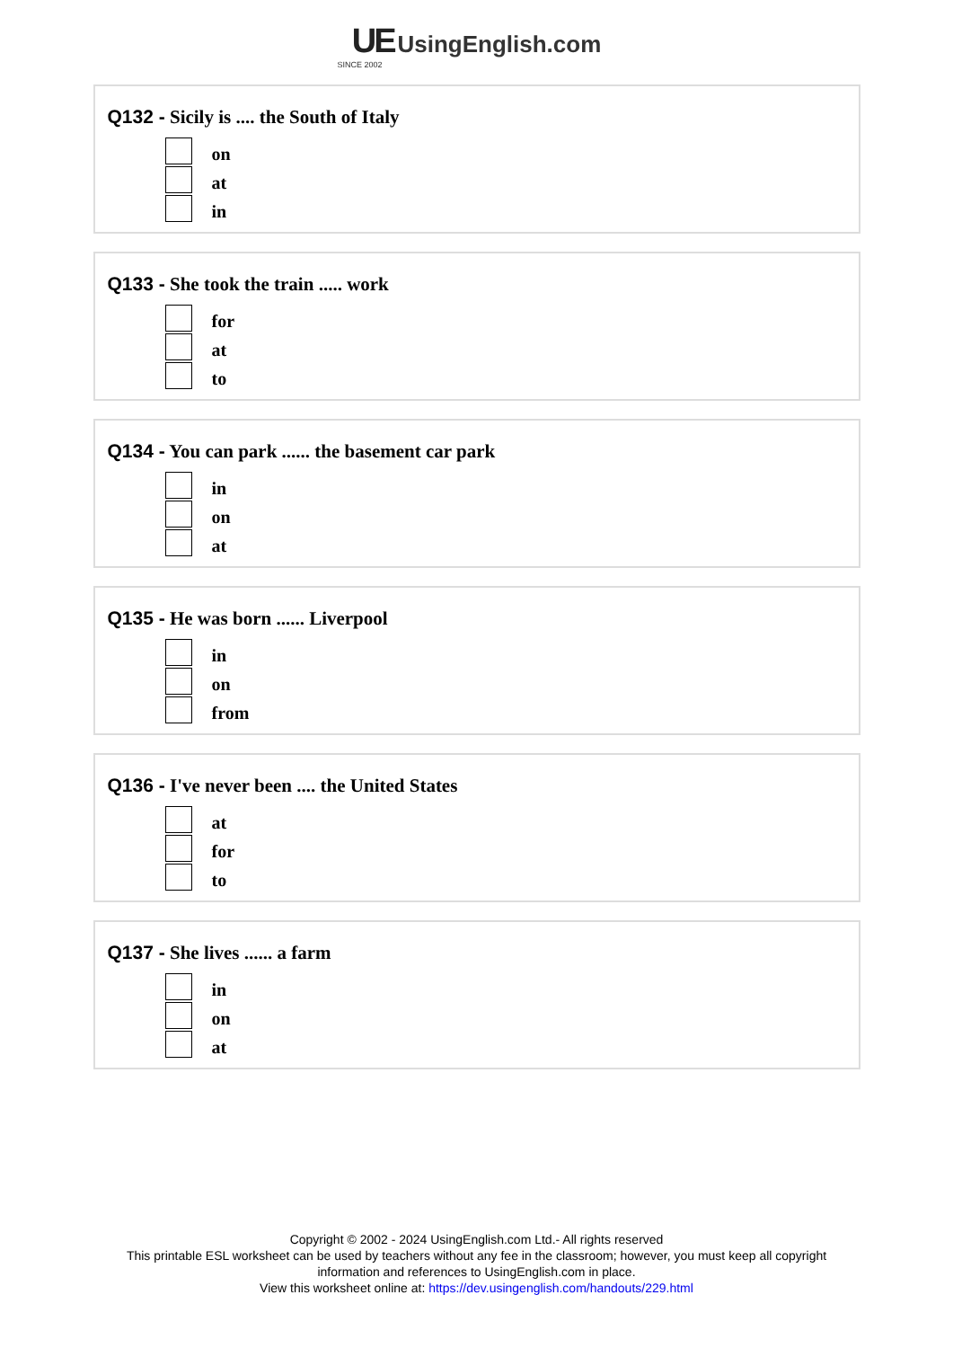UE UsingEnglish.com
SINCE 2002
Q132 - Sicily is .... the South of Italy
on
at
in
Q133 - She took the train ..... work
for
at
to
Q134 - You can park ...... the basement car park
in
on
at
Q135 - He was born ...... Liverpool
in
on
from
Q136 - I've never been .... the United States
at
for
to
Q137 - She lives ...... a farm
in
on
at
Copyright © 2002 - 2024 UsingEnglish.com Ltd.- All rights reserved
This printable ESL worksheet can be used by teachers without any fee in the classroom; however, you must keep all copyright information and references to UsingEnglish.com in place.
View this worksheet online at: https://dev.usingenglish.com/handouts/229.html